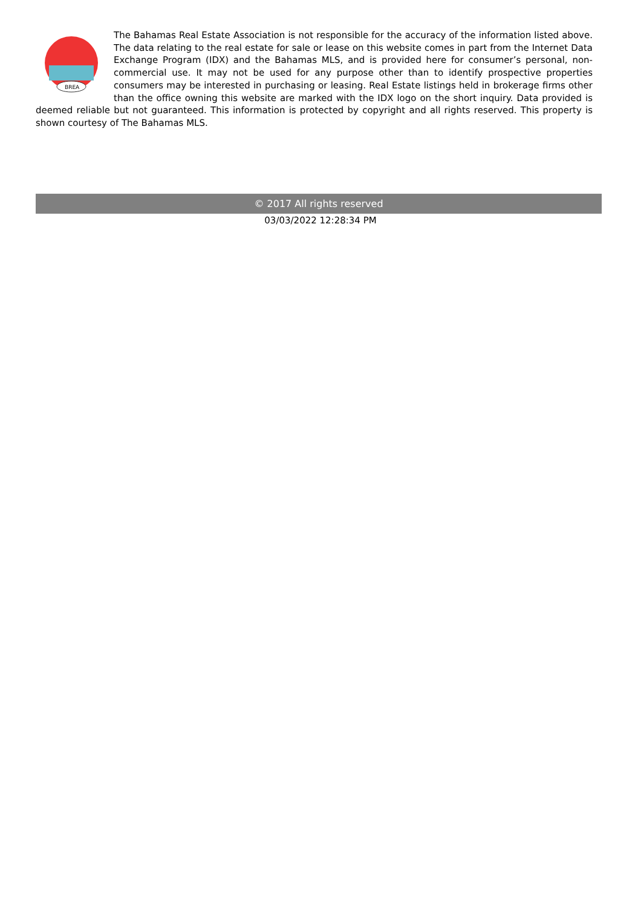BREA
The Bahamas Real Estate Association is not responsible for the accuracy of the information listed above. The data relating to the real estate for sale or lease on this website comes in part from the Internet Data Exchange Program (IDX) and the Bahamas MLS, and is provided here for consumer’s personal, non-commercial use. It may not be used for any purpose other than to identify prospective properties consumers may be interested in purchasing or leasing. Real Estate listings held in brokerage firms other than the office owning this website are marked with the IDX logo on the short inquiry. Data provided is deemed reliable but not guaranteed. This information is protected by copyright and all rights reserved. This property is shown courtesy of The Bahamas MLS.
© 2017 All rights reserved
03/03/2022 12:28:34 PM